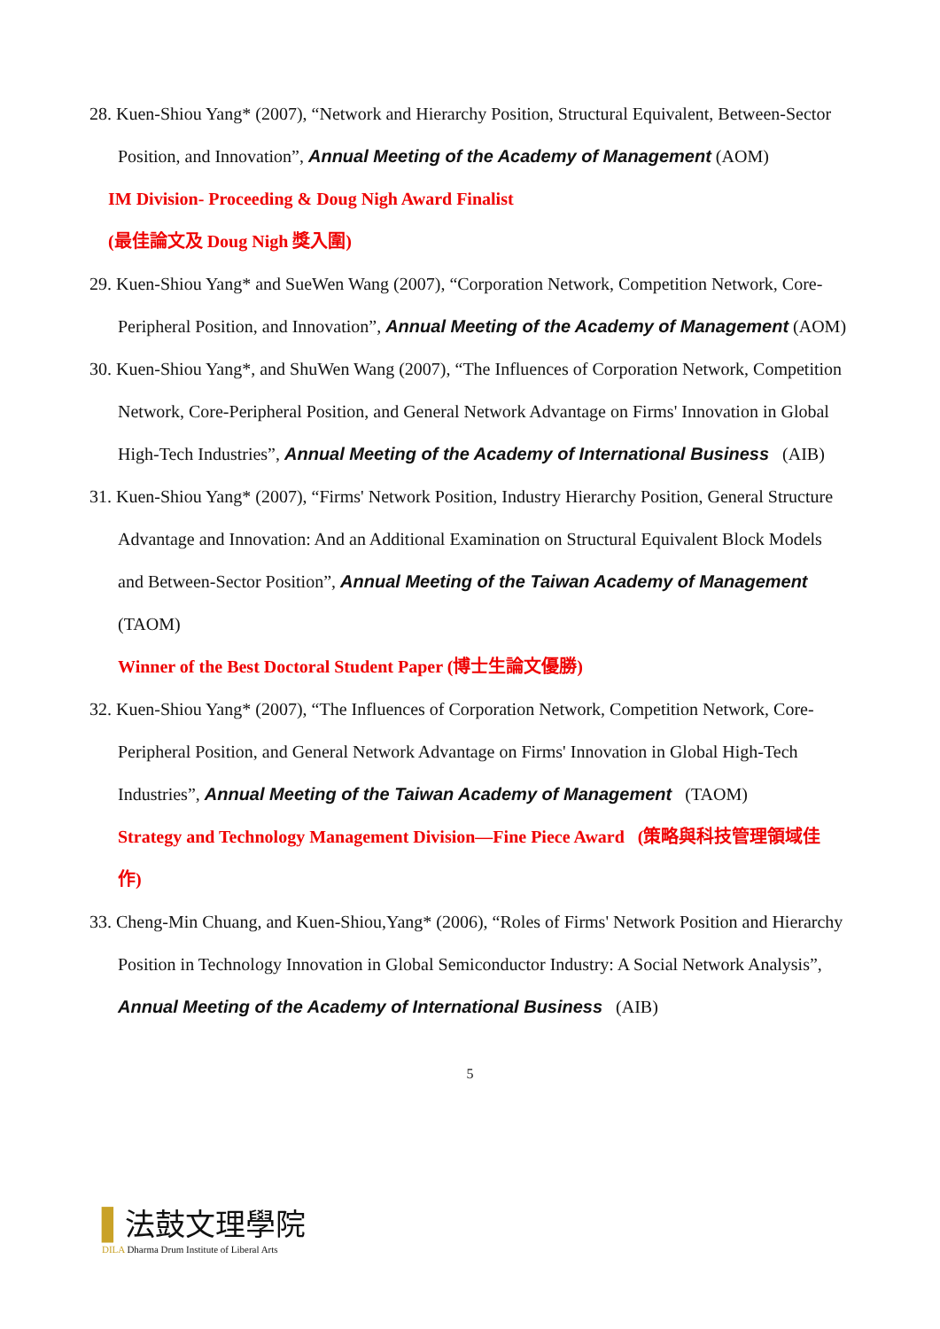28. Kuen-Shiou Yang* (2007), “Network and Hierarchy Position, Structural Equivalent, Between-Sector Position, and Innovation”, Annual Meeting of the Academy of Management (AOM)
IM Division- Proceeding & Doug Nigh Award Finalist
(最佳論文及 Doug Nigh 獎入圍)
29. Kuen-Shiou Yang* and SueWen Wang (2007), “Corporation Network, Competition Network, Core-Peripheral Position, and Innovation”, Annual Meeting of the Academy of Management (AOM)
30. Kuen-Shiou Yang*, and ShuWen Wang (2007), “The Influences of Corporation Network, Competition Network, Core-Peripheral Position, and General Network Advantage on Firms' Innovation in Global High-Tech Industries”, Annual Meeting of the Academy of International Business (AIB)
31. Kuen-Shiou Yang* (2007), “Firms' Network Position, Industry Hierarchy Position, General Structure Advantage and Innovation: And an Additional Examination on Structural Equivalent Block Models and Between-Sector Position”, Annual Meeting of the Taiwan Academy of Management (TAOM)
Winner of the Best Doctoral Student Paper (博士生論文優勝)
32. Kuen-Shiou Yang* (2007), “The Influences of Corporation Network, Competition Network, Core-Peripheral Position, and General Network Advantage on Firms' Innovation in Global High-Tech Industries”, Annual Meeting of the Taiwan Academy of Management (TAOM)
Strategy and Technology Management Division—Fine Piece Award (策略與科技管理領域佳作)
33. Cheng-Min Chuang, and Kuen-Shiou,Yang* (2006), “Roles of Firms' Network Position and Hierarchy Position in Technology Innovation in Global Semiconductor Industry: A Social Network Analysis”, Annual Meeting of the Academy of International Business (AIB)
5
▌法鼓文理學院
DILA Dharma Drum Institute of Liberal Arts